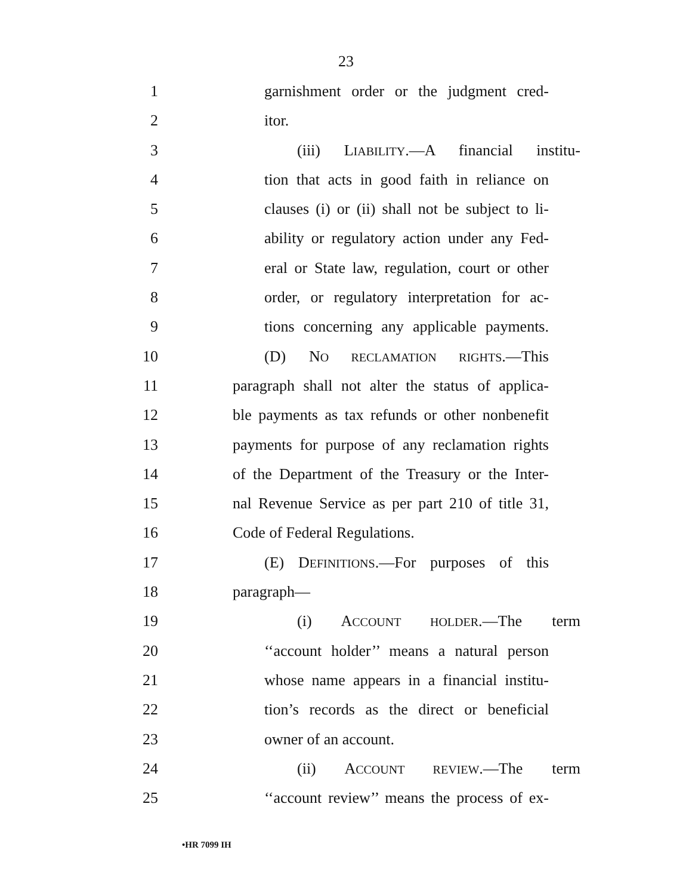23
1 garnishment order or the judgment cred-
2 itor.
3 (iii) LIABILITY.—A financial institu-
4 tion that acts in good faith in reliance on
5 clauses (i) or (ii) shall not be subject to li-
6 ability or regulatory action under any Fed-
7 eral or State law, regulation, court or other
8 order, or regulatory interpretation for ac-
9 tions concerning any applicable payments.
10 (D) NO RECLAMATION RIGHTS.—This
11 paragraph shall not alter the status of applica-
12 ble payments as tax refunds or other nonbenefit
13 payments for purpose of any reclamation rights
14 of the Department of the Treasury or the Inter-
15 nal Revenue Service as per part 210 of title 31,
16 Code of Federal Regulations.
17 (E) DEFINITIONS.—For purposes of this
18 paragraph—
19 (i) ACCOUNT HOLDER.—The term
20 ‘‘account holder’’ means a natural person
21 whose name appears in a financial institu-
22 tion’s records as the direct or beneficial
23 owner of an account.
24 (ii) ACCOUNT REVIEW.—The term
25 ‘‘account review’’ means the process of ex-
•HR 7099 IH